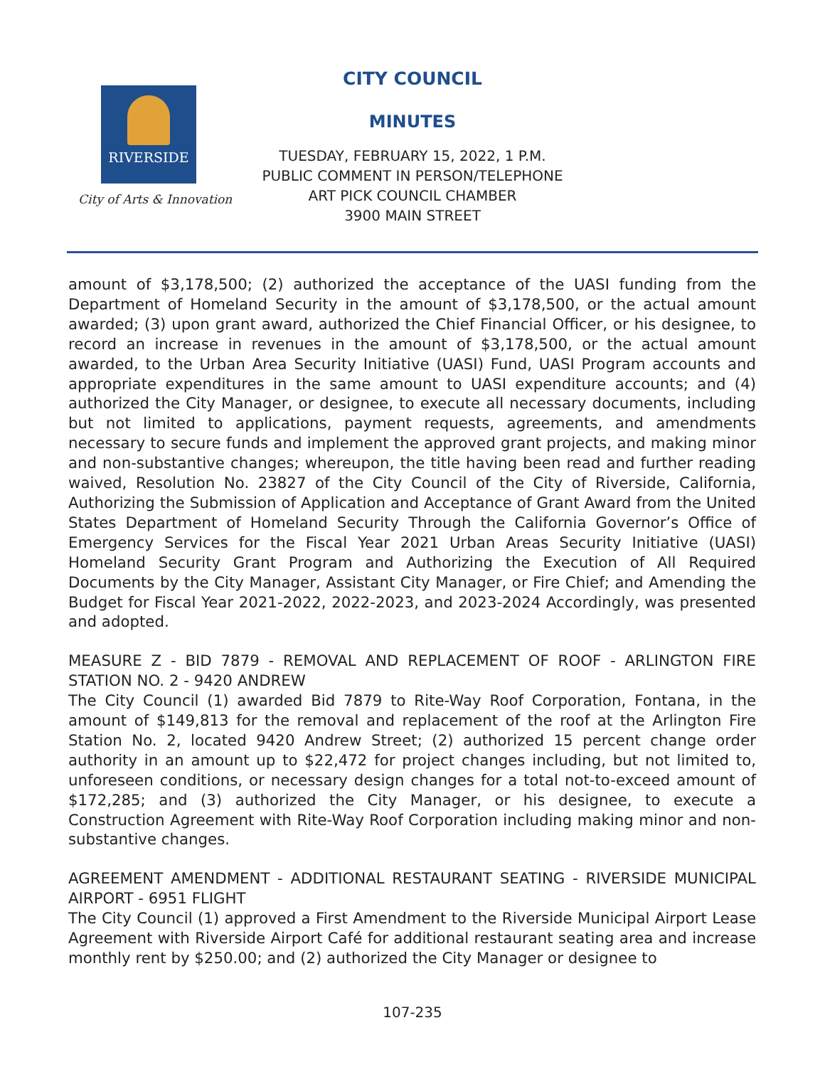RIVERSIDE
City of Arts & Innovation
CITY COUNCIL
MINUTES
TUESDAY, FEBRUARY 15, 2022, 1 P.M.
PUBLIC COMMENT IN PERSON/TELEPHONE
ART PICK COUNCIL CHAMBER
3900 MAIN STREET
amount of $3,178,500; (2) authorized the acceptance of the UASI funding from the Department of Homeland Security in the amount of $3,178,500, or the actual amount awarded; (3) upon grant award, authorized the Chief Financial Officer, or his designee, to record an increase in revenues in the amount of $3,178,500, or the actual amount awarded, to the Urban Area Security Initiative (UASI) Fund, UASI Program accounts and appropriate expenditures in the same amount to UASI expenditure accounts; and (4) authorized the City Manager, or designee, to execute all necessary documents, including but not limited to applications, payment requests, agreements, and amendments necessary to secure funds and implement the approved grant projects, and making minor and non-substantive changes; whereupon, the title having been read and further reading waived, Resolution No. 23827 of the City Council of the City of Riverside, California, Authorizing the Submission of Application and Acceptance of Grant Award from the United States Department of Homeland Security Through the California Governor’s Office of Emergency Services for the Fiscal Year 2021 Urban Areas Security Initiative (UASI) Homeland Security Grant Program and Authorizing the Execution of All Required Documents by the City Manager, Assistant City Manager, or Fire Chief; and Amending the Budget for Fiscal Year 2021-2022, 2022-2023, and 2023-2024 Accordingly, was presented and adopted.
MEASURE Z - BID 7879 - REMOVAL AND REPLACEMENT OF ROOF - ARLINGTON FIRE STATION NO. 2 - 9420 ANDREW
The City Council (1) awarded Bid 7879 to Rite-Way Roof Corporation, Fontana, in the amount of $149,813 for the removal and replacement of the roof at the Arlington Fire Station No. 2, located 9420 Andrew Street; (2) authorized 15 percent change order authority in an amount up to $22,472 for project changes including, but not limited to, unforeseen conditions, or necessary design changes for a total not-to-exceed amount of $172,285; and (3) authorized the City Manager, or his designee, to execute a Construction Agreement with Rite-Way Roof Corporation including making minor and non-substantive changes.
AGREEMENT AMENDMENT - ADDITIONAL RESTAURANT SEATING - RIVERSIDE MUNICIPAL AIRPORT - 6951 FLIGHT
The City Council (1) approved a First Amendment to the Riverside Municipal Airport Lease Agreement with Riverside Airport Café for additional restaurant seating area and increase monthly rent by $250.00; and (2) authorized the City Manager or designee to
107-235